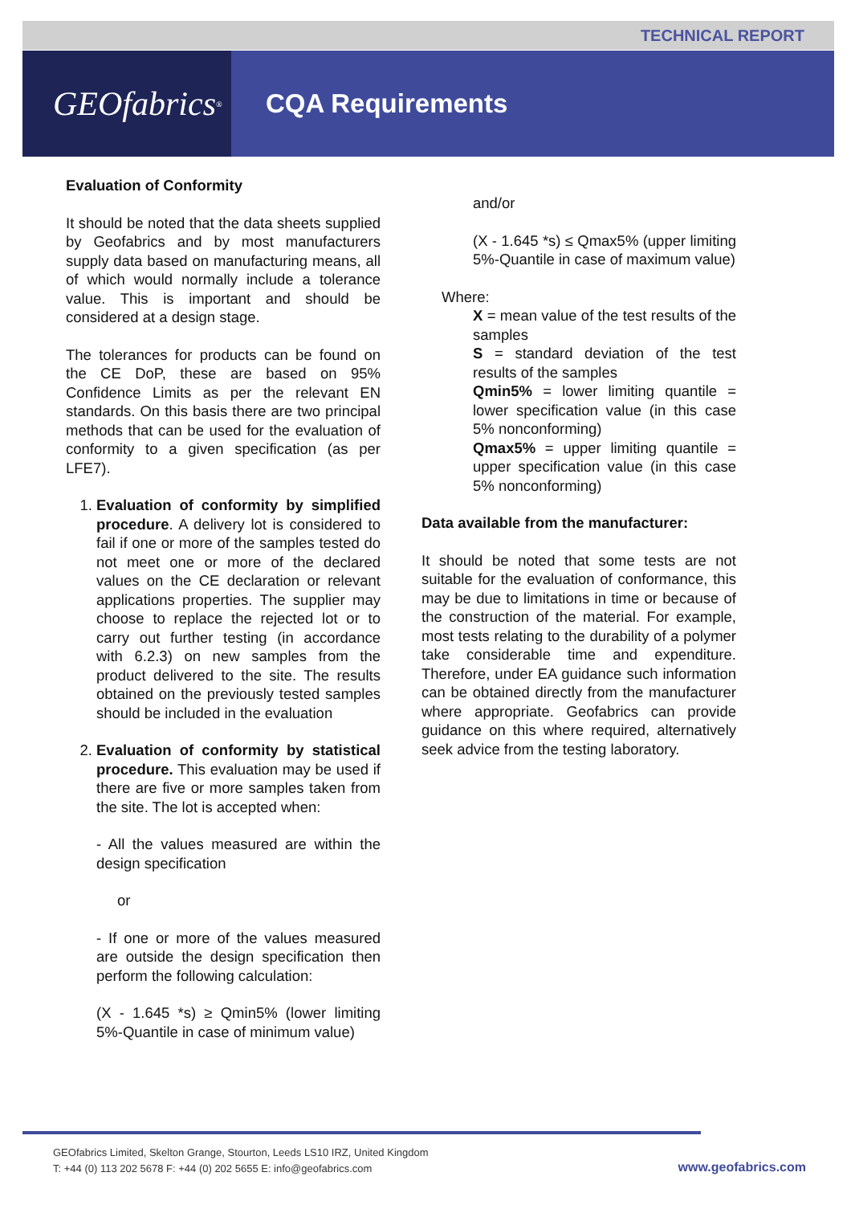TECHNICAL REPORT
GEOfabrics<sup>®</sup>
CQA Requirements
Evaluation of Conformity
It should be noted that the data sheets supplied by Geofabrics and by most manufacturers supply data based on manufacturing means, all of which would normally include a tolerance value. This is important and should be considered at a design stage.
The tolerances for products can be found on the CE DoP, these are based on 95% Confidence Limits as per the relevant EN standards. On this basis there are two principal methods that can be used for the evaluation of conformity to a given specification (as per LFE7).
1. Evaluation of conformity by simplified procedure. A delivery lot is considered to fail if one or more of the samples tested do not meet one or more of the declared values on the CE declaration or relevant applications properties. The supplier may choose to replace the rejected lot or to carry out further testing (in accordance with 6.2.3) on new samples from the product delivered to the site. The results obtained on the previously tested samples should be included in the evaluation
2. Evaluation of conformity by statistical procedure. This evaluation may be used if there are five or more samples taken from the site. The lot is accepted when:
- All the values measured are within the design specification
or
- If one or more of the values measured are outside the design specification then perform the following calculation:
(X - 1.645 *s) ≥ Qmin5% (lower limiting 5%-Quantile in case of minimum value)
and/or
(X - 1.645 *s) ≤ Qmax5% (upper limiting 5%-Quantile in case of maximum value)
Where:
X = mean value of the test results of the samples
S = standard deviation of the test results of the samples
Qmin5% = lower limiting quantile = lower specification value (in this case 5% nonconforming)
Qmax5% = upper limiting quantile = upper specification value (in this case 5% nonconforming)
Data available from the manufacturer:
It should be noted that some tests are not suitable for the evaluation of conformance, this may be due to limitations in time or because of the construction of the material. For example, most tests relating to the durability of a polymer take considerable time and expenditure. Therefore, under EA guidance such information can be obtained directly from the manufacturer where appropriate. Geofabrics can provide guidance on this where required, alternatively seek advice from the testing laboratory.
GEOfabrics Limited, Skelton Grange, Stourton, Leeds LS10 IRZ, United Kingdom
T: +44 (0) 113 202 5678 F: +44 (0) 202 5655 E: info@geofabrics.com
www.geofabrics.com